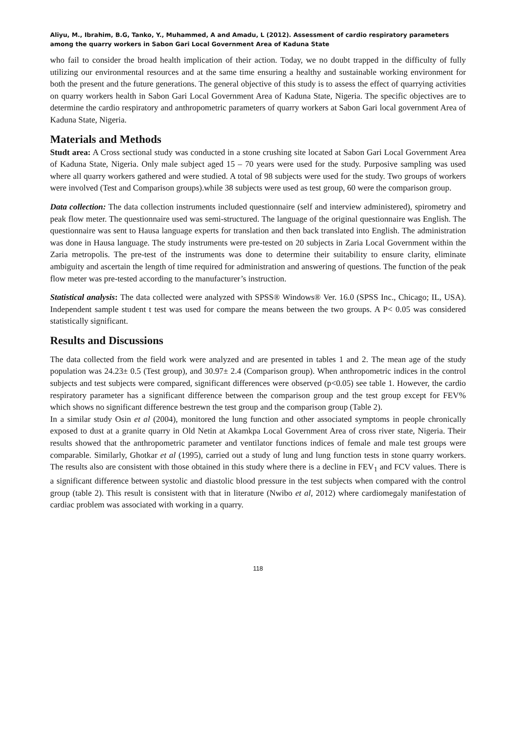Aliyu, M., Ibrahim, B.G, Tanko, Y., Muhammed, A and Amadu, L (2012). Assessment of cardio respiratory parameters among the quarry workers in Sabon Gari Local Government Area of Kaduna State
who fail to consider the broad health implication of their action. Today, we no doubt trapped in the difficulty of fully utilizing our environmental resources and at the same time ensuring a healthy and sustainable working environment for both the present and the future generations. The general objective of this study is to assess the effect of quarrying activities on quarry workers health in Sabon Gari Local Government Area of Kaduna State, Nigeria. The specific objectives are to determine the cardio respiratory and anthropometric parameters of quarry workers at Sabon Gari local government Area of Kaduna State, Nigeria.
Materials and Methods
Studt area: A Cross sectional study was conducted in a stone crushing site located at Sabon Gari Local Government Area of Kaduna State, Nigeria. Only male subject aged 15 – 70 years were used for the study. Purposive sampling was used where all quarry workers gathered and were studied. A total of 98 subjects were used for the study. Two groups of workers were involved (Test and Comparison groups).while 38 subjects were used as test group, 60 were the comparison group.
Data collection: The data collection instruments included questionnaire (self and interview administered), spirometry and peak flow meter. The questionnaire used was semi-structured. The language of the original questionnaire was English. The questionnaire was sent to Hausa language experts for translation and then back translated into English. The administration was done in Hausa language. The study instruments were pre-tested on 20 subjects in Zaria Local Government within the Zaria metropolis. The pre-test of the instruments was done to determine their suitability to ensure clarity, eliminate ambiguity and ascertain the length of time required for administration and answering of questions. The function of the peak flow meter was pre-tested according to the manufacturer’s instruction.
Statistical analysis: The data collected were analyzed with SPSS® Windows® Ver. 16.0 (SPSS Inc., Chicago; IL, USA). Independent sample student t test was used for compare the means between the two groups. A P< 0.05 was considered statistically significant.
Results and Discussions
The data collected from the field work were analyzed and are presented in tables 1 and 2. The mean age of the study population was 24.23± 0.5 (Test group), and 30.97± 2.4 (Comparison group). When anthropometric indices in the control subjects and test subjects were compared, significant differences were observed (p<0.05) see table 1. However, the cardio respiratory parameter has a significant difference between the comparison group and the test group except for FEV% which shows no significant difference bestrewn the test group and the comparison group (Table 2).
In a similar study Osin et al (2004), monitored the lung function and other associated symptoms in people chronically exposed to dust at a granite quarry in Old Netin at Akamkpa Local Government Area of cross river state, Nigeria. Their results showed that the anthropometric parameter and ventilator functions indices of female and male test groups were comparable. Similarly, Ghotkar et al (1995), carried out a study of lung and lung function tests in stone quarry workers. The results also are consistent with those obtained in this study where there is a decline in FEV<sub>1</sub> and FCV values. There is a significant difference between systolic and diastolic blood pressure in the test subjects when compared with the control group (table 2). This result is consistent with that in literature (Nwibo et al, 2012) where cardiomegaly manifestation of cardiac problem was associated with working in a quarry.
118